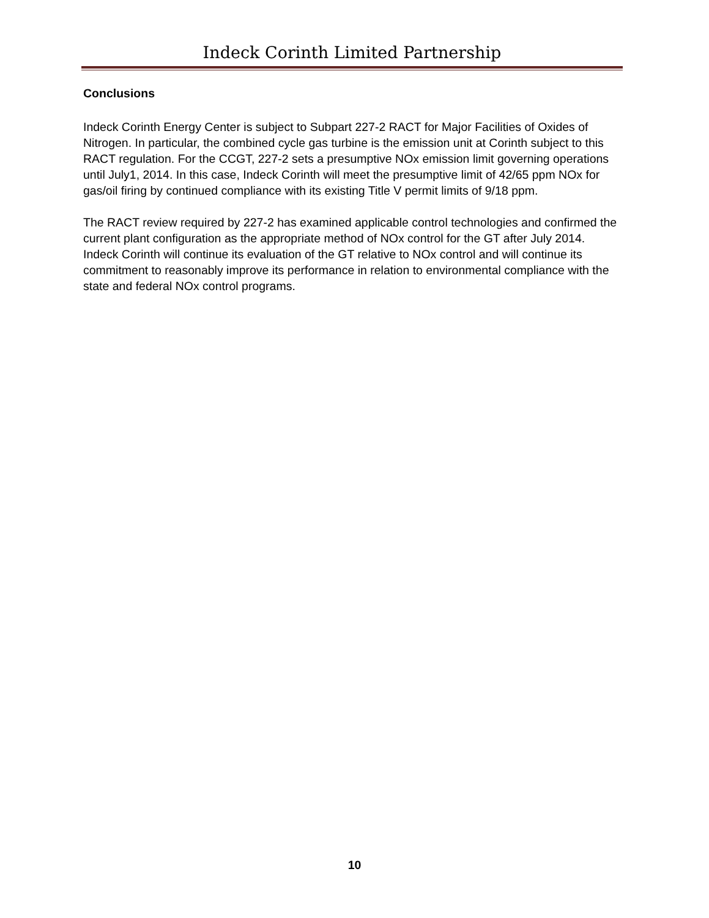Indeck Corinth Limited Partnership
Conclusions
Indeck Corinth Energy Center is subject to Subpart 227-2 RACT for Major Facilities of Oxides of Nitrogen. In particular, the combined cycle gas turbine is the emission unit at Corinth subject to this RACT regulation. For the CCGT, 227-2 sets a presumptive NOx emission limit governing operations until July1, 2014. In this case, Indeck Corinth will meet the presumptive limit of 42/65 ppm NOx for gas/oil firing by continued compliance with its existing Title V permit limits of 9/18 ppm.
The RACT review required by 227-2 has examined applicable control technologies and confirmed the current plant configuration as the appropriate method of NOx control for the GT after July 2014. Indeck Corinth will continue its evaluation of the GT relative to NOx control and will continue its commitment to reasonably improve its performance in relation to environmental compliance with the state and federal NOx control programs.
10